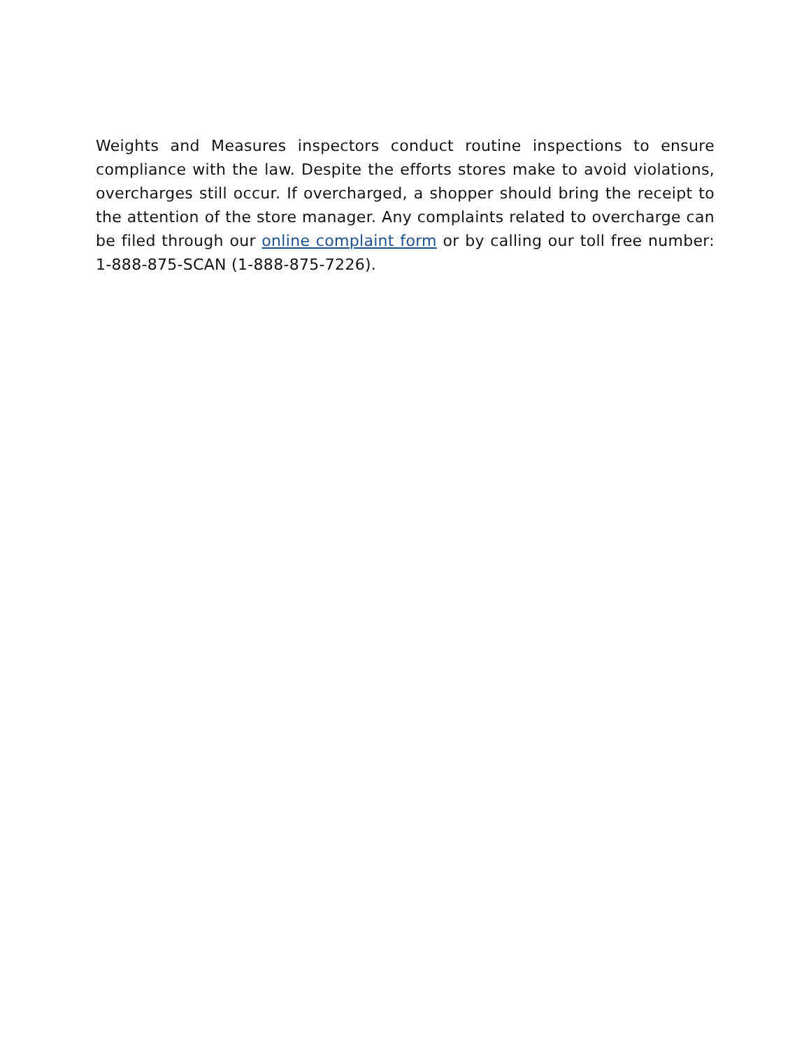Weights and Measures inspectors conduct routine inspections to ensure compliance with the law. Despite the efforts stores make to avoid violations, overcharges still occur. If overcharged, a shopper should bring the receipt to the attention of the store manager. Any complaints related to overcharge can be filed through our online complaint form or by calling our toll free number: 1-888-875-SCAN (1-888-875-7226).